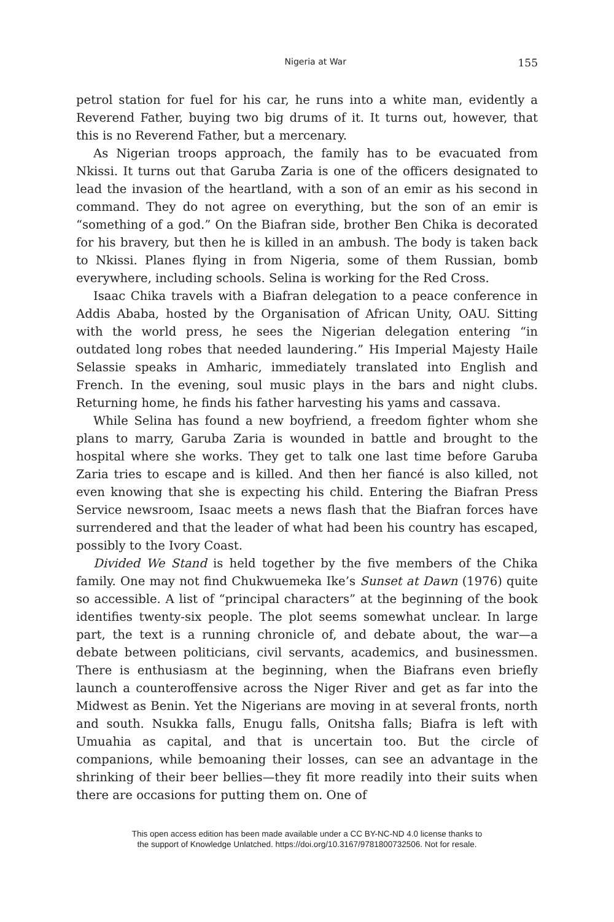Nigeria at War 155
petrol station for fuel for his car, he runs into a white man, evidently a Reverend Father, buying two big drums of it. It turns out, however, that this is no Reverend Father, but a mercenary.
As Nigerian troops approach, the family has to be evacuated from Nkissi. It turns out that Garuba Zaria is one of the officers designated to lead the invasion of the heartland, with a son of an emir as his second in command. They do not agree on everything, but the son of an emir is “something of a god.” On the Biafran side, brother Ben Chika is decorated for his bravery, but then he is killed in an ambush. The body is taken back to Nkissi. Planes flying in from Nigeria, some of them Russian, bomb everywhere, including schools. Selina is working for the Red Cross.
Isaac Chika travels with a Biafran delegation to a peace conference in Addis Ababa, hosted by the Organisation of African Unity, OAU. Sitting with the world press, he sees the Nigerian delegation entering “in outdated long robes that needed laundering.” His Imperial Majesty Haile Selassie speaks in Amharic, immediately translated into English and French. In the evening, soul music plays in the bars and night clubs. Returning home, he finds his father harvesting his yams and cassava.
While Selina has found a new boyfriend, a freedom fighter whom she plans to marry, Garuba Zaria is wounded in battle and brought to the hospital where she works. They get to talk one last time before Garuba Zaria tries to escape and is killed. And then her fiancé is also killed, not even knowing that she is expecting his child. Entering the Biafran Press Service newsroom, Isaac meets a news flash that the Biafran forces have surrendered and that the leader of what had been his country has escaped, possibly to the Ivory Coast.
Divided We Stand is held together by the five members of the Chika family. One may not find Chukwuemeka Ike’s Sunset at Dawn (1976) quite so accessible. A list of “principal characters” at the beginning of the book identifies twenty-six people. The plot seems somewhat unclear. In large part, the text is a running chronicle of, and debate about, the war—a debate between politicians, civil servants, academics, and businessmen. There is enthusiasm at the beginning, when the Biafrans even briefly launch a counteroffensive across the Niger River and get as far into the Midwest as Benin. Yet the Nigerians are moving in at several fronts, north and south. Nsukka falls, Enugu falls, Onitsha falls; Biafra is left with Umuahia as capital, and that is uncertain too. But the circle of companions, while bemoaning their losses, can see an advantage in the shrinking of their beer bellies—they fit more readily into their suits when there are occasions for putting them on. One of
This open access edition has been made available under a CC BY-NC-ND 4.0 license thanks to
the support of Knowledge Unlatched. https://doi.org/10.3167/9781800732506. Not for resale.